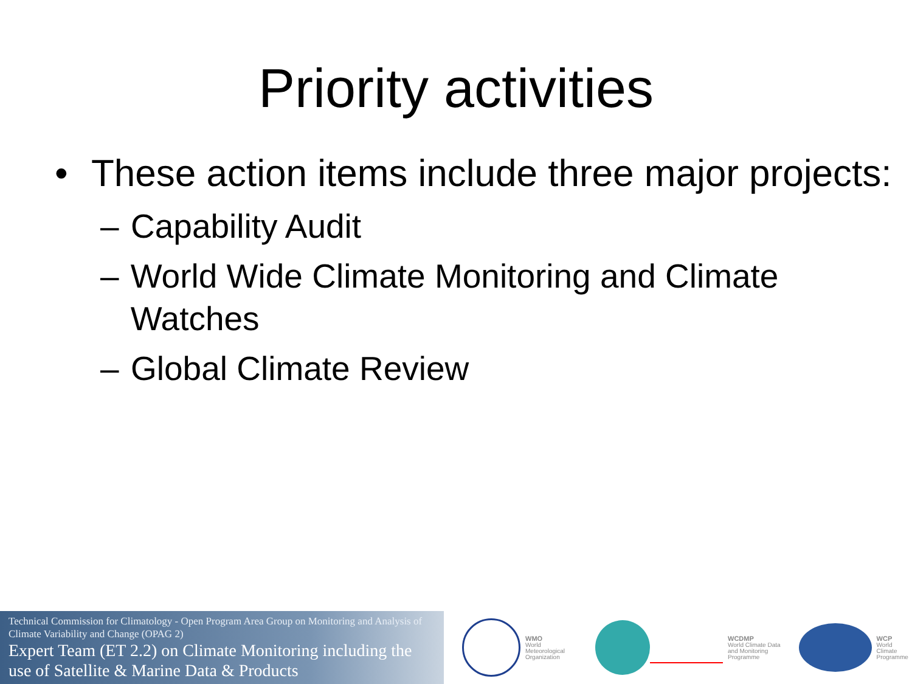Priority activities
• These action items include three major projects:
– Capability Audit
– World Wide Climate Monitoring and Climate Watches
– Global Climate Review
Technical Commission for Climatology - Open Program Area Group on Monitoring and Analysis of Climate Variability and Change (OPAG 2)
Expert Team (ET 2.2) on Climate Monitoring including the use of Satellite & Marine Data & Products
WMO
World
Meteorological
Organization
WCDMP
World Climate Data
and Monitoring
Programme
WCP
World
Climate
Programme